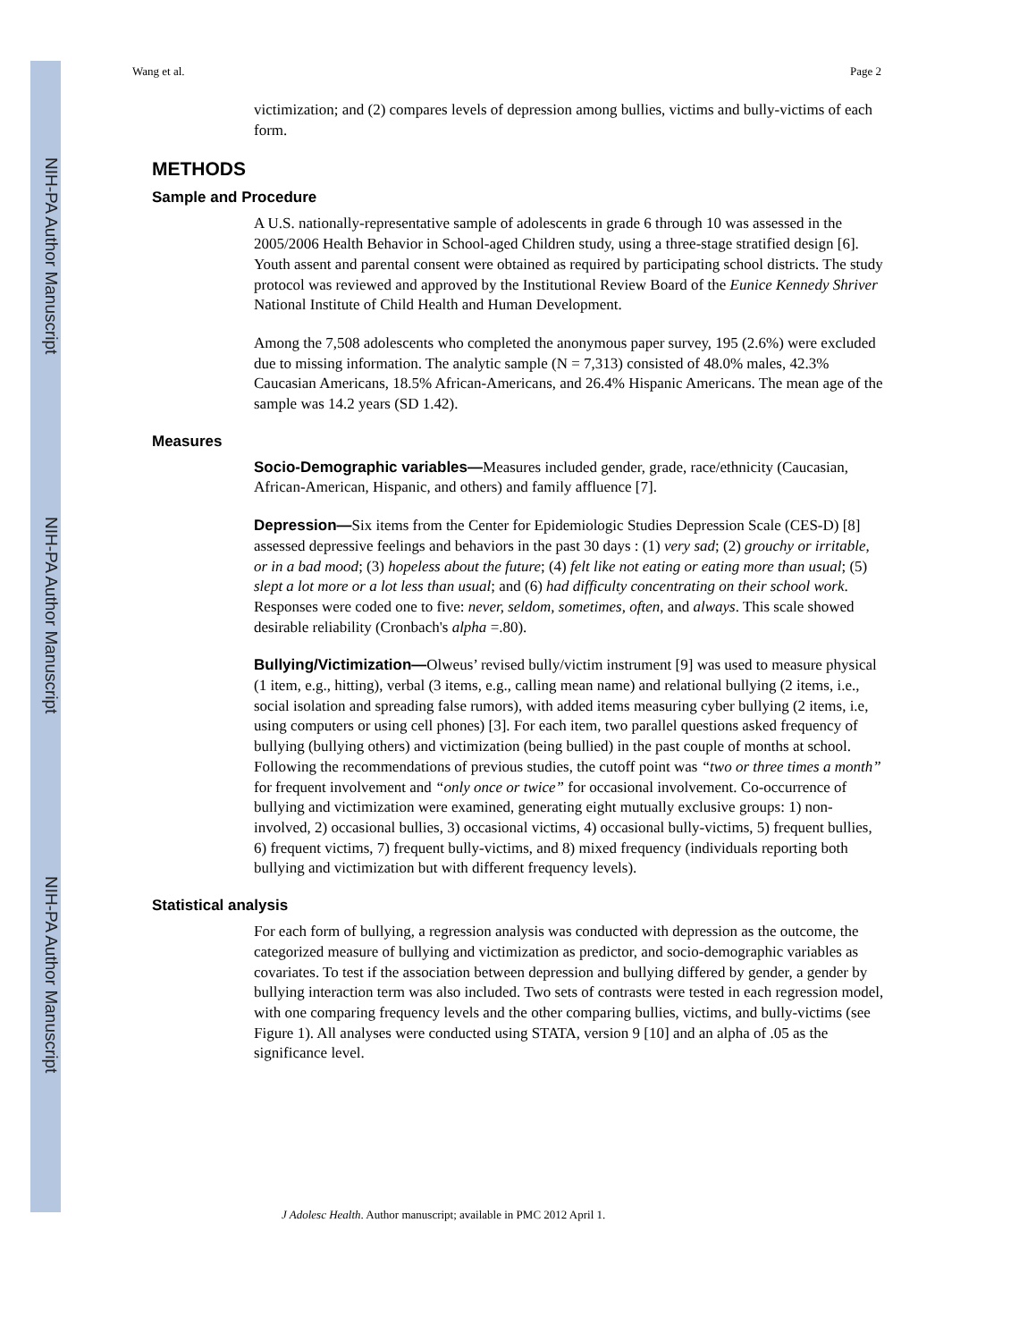NIH-PA Author Manuscript
NIH-PA Author Manuscript
NIH-PA Author Manuscript
Wang et al. Page 2
victimization; and (2) compares levels of depression among bullies, victims and bully-victims of each form.
METHODS
Sample and Procedure
A U.S. nationally-representative sample of adolescents in grade 6 through 10 was assessed in the 2005/2006 Health Behavior in School-aged Children study, using a three-stage stratified design [6]. Youth assent and parental consent were obtained as required by participating school districts. The study protocol was reviewed and approved by the Institutional Review Board of the Eunice Kennedy Shriver National Institute of Child Health and Human Development.
Among the 7,508 adolescents who completed the anonymous paper survey, 195 (2.6%) were excluded due to missing information. The analytic sample (N = 7,313) consisted of 48.0% males, 42.3% Caucasian Americans, 18.5% African-Americans, and 26.4% Hispanic Americans. The mean age of the sample was 14.2 years (SD 1.42).
Measures
Socio-Demographic variables—Measures included gender, grade, race/ethnicity (Caucasian, African-American, Hispanic, and others) and family affluence [7].
Depression—Six items from the Center for Epidemiologic Studies Depression Scale (CES-D) [8] assessed depressive feelings and behaviors in the past 30 days : (1) very sad; (2) grouchy or irritable, or in a bad mood; (3) hopeless about the future; (4) felt like not eating or eating more than usual; (5) slept a lot more or a lot less than usual; and (6) had difficulty concentrating on their school work. Responses were coded one to five: never, seldom, sometimes, often, and always. This scale showed desirable reliability (Cronbach's alpha =.80).
Bullying/Victimization—Olweus’ revised bully/victim instrument [9] was used to measure physical (1 item, e.g., hitting), verbal (3 items, e.g., calling mean name) and relational bullying (2 items, i.e., social isolation and spreading false rumors), with added items measuring cyber bullying (2 items, i.e, using computers or using cell phones) [3]. For each item, two parallel questions asked frequency of bullying (bullying others) and victimization (being bullied) in the past couple of months at school. Following the recommendations of previous studies, the cutoff point was “two or three times a month” for frequent involvement and “only once or twice” for occasional involvement. Co-occurrence of bullying and victimization were examined, generating eight mutually exclusive groups: 1) non-involved, 2) occasional bullies, 3) occasional victims, 4) occasional bully-victims, 5) frequent bullies, 6) frequent victims, 7) frequent bully-victims, and 8) mixed frequency (individuals reporting both bullying and victimization but with different frequency levels).
Statistical analysis
For each form of bullying, a regression analysis was conducted with depression as the outcome, the categorized measure of bullying and victimization as predictor, and socio-demographic variables as covariates. To test if the association between depression and bullying differed by gender, a gender by bullying interaction term was also included. Two sets of contrasts were tested in each regression model, with one comparing frequency levels and the other comparing bullies, victims, and bully-victims (see Figure 1). All analyses were conducted using STATA, version 9 [10] and an alpha of .05 as the significance level.
J Adolesc Health. Author manuscript; available in PMC 2012 April 1.